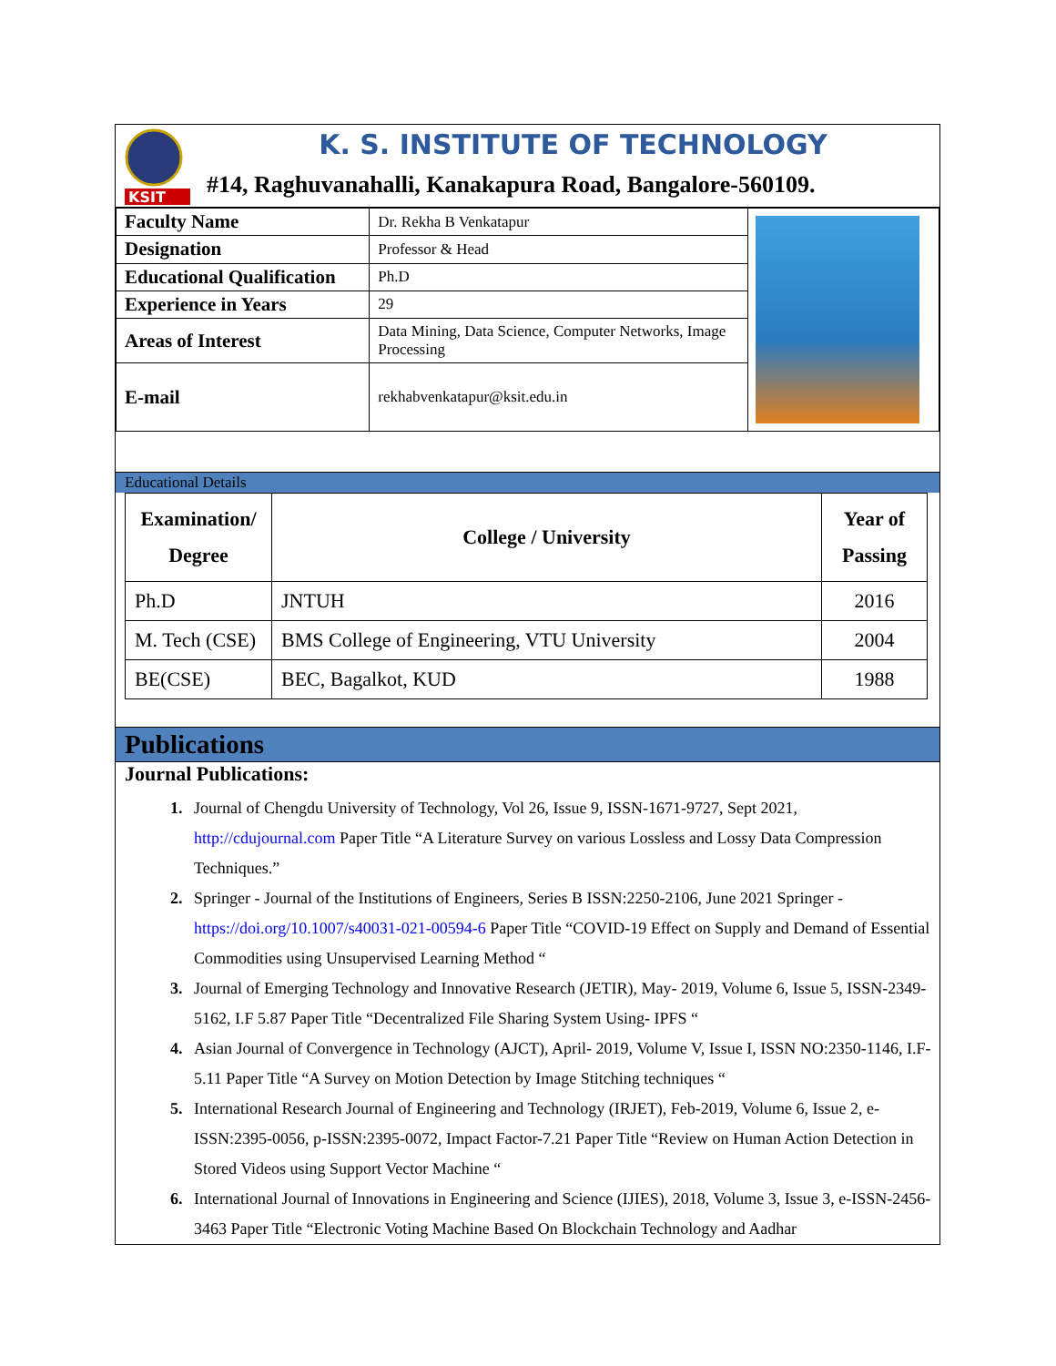KSIT
K. S. INSTITUTE OF TECHNOLOGY
#14, Raghuvanahalli, Kanakapura Road, Bangalore-560109.
| Faculty Name | Dr. Rekha B Venkatapur | |
| Designation | Professor & Head | |
| Educational Qualification | Ph.D | |
| Experience in Years | 29 | |
| Areas of Interest | Data Mining, Data Science, Computer Networks, Image Processing | |
| E-mail | rekhabvenkatapur@ksit.edu.in | |
Educational Details
| Examination/ Degree | College / University | Year of Passing |
| --- | --- | --- |
| Ph.D | JNTUH | 2016 |
| M. Tech (CSE) | BMS College of Engineering, VTU University | 2004 |
| BE(CSE) | BEC, Bagalkot, KUD | 1988 |
Publications
Journal Publications:
Journal of Chengdu University of Technology, Vol 26, Issue 9, ISSN-1671-9727, Sept 2021, http://cdujournal.com Paper Title “A Literature Survey on various Lossless and Lossy Data Compression Techniques.”
Springer - Journal of the Institutions of Engineers, Series B ISSN:2250-2106, June 2021 Springer - https://doi.org/10.1007/s40031-021-00594-6 Paper Title “COVID-19 Effect on Supply and Demand of Essential Commodities using Unsupervised Learning Method “
Journal of Emerging Technology and Innovative Research (JETIR), May- 2019, Volume 6, Issue 5, ISSN-2349- 5162, I.F 5.87 Paper Title “Decentralized File Sharing System Using- IPFS “
Asian Journal of Convergence in Technology (AJCT), April- 2019, Volume V, Issue I, ISSN NO:2350-1146, I.F-5.11 Paper Title “A Survey on Motion Detection by Image Stitching techniques “
International Research Journal of Engineering and Technology (IRJET), Feb-2019, Volume 6, Issue 2, e-ISSN:2395-0056, p-ISSN:2395-0072, Impact Factor-7.21 Paper Title “Review on Human Action Detection in Stored Videos using Support Vector Machine “
International Journal of Innovations in Engineering and Science (IJIES), 2018, Volume 3, Issue 3, e-ISSN-2456-3463 Paper Title “Electronic Voting Machine Based On Blockchain Technology and Aadhar